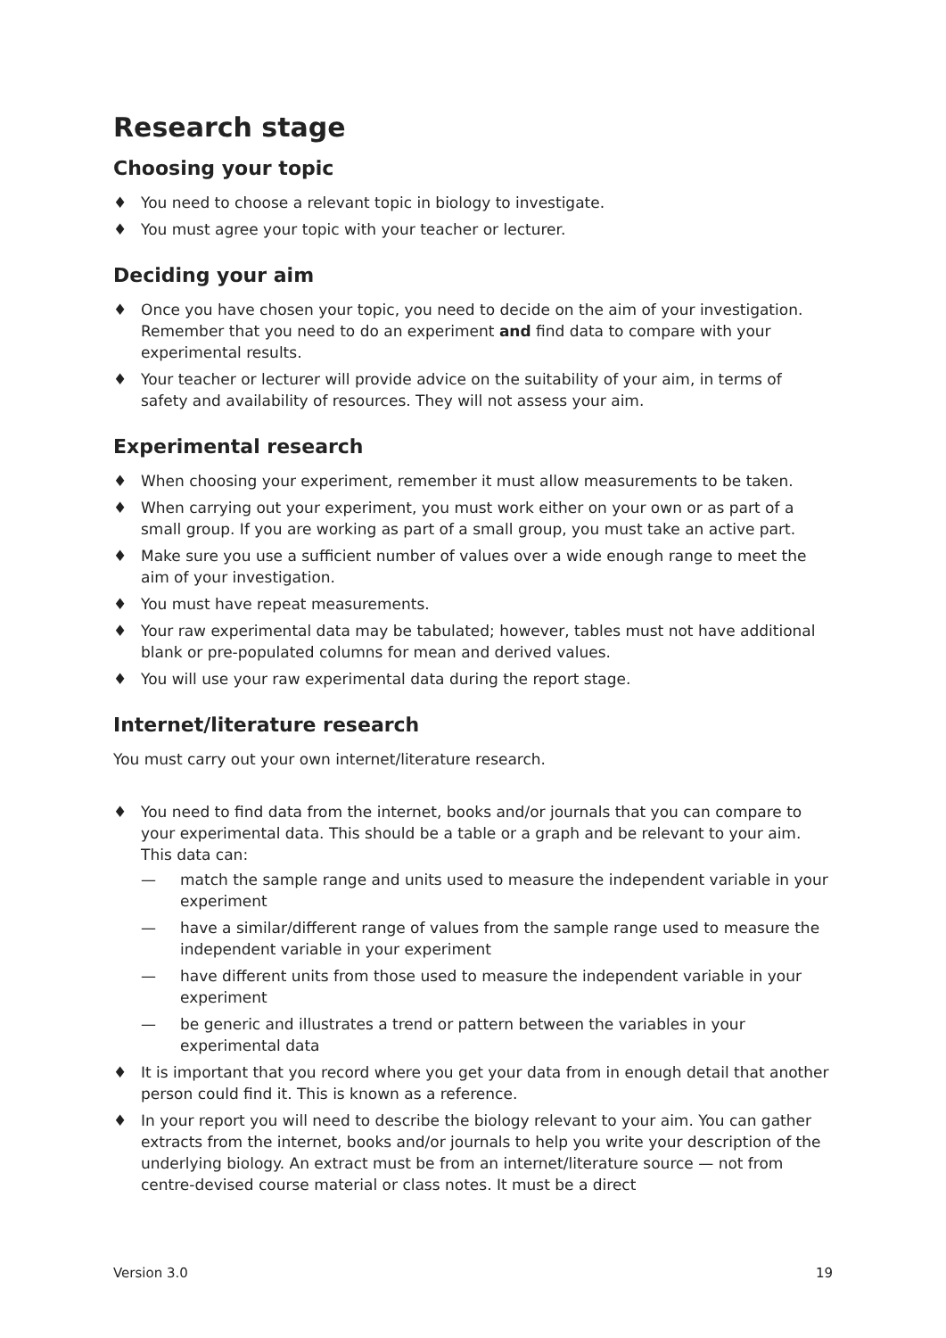Research stage
Choosing your topic
♦ You need to choose a relevant topic in biology to investigate.
♦ You must agree your topic with your teacher or lecturer.
Deciding your aim
♦ Once you have chosen your topic, you need to decide on the aim of your investigation. Remember that you need to do an experiment and find data to compare with your experimental results.
♦ Your teacher or lecturer will provide advice on the suitability of your aim, in terms of safety and availability of resources. They will not assess your aim.
Experimental research
♦ When choosing your experiment, remember it must allow measurements to be taken.
♦ When carrying out your experiment, you must work either on your own or as part of a small group. If you are working as part of a small group, you must take an active part.
♦ Make sure you use a sufficient number of values over a wide enough range to meet the aim of your investigation.
♦ You must have repeat measurements.
♦ Your raw experimental data may be tabulated; however, tables must not have additional blank or pre-populated columns for mean and derived values.
♦ You will use your raw experimental data during the report stage.
Internet/literature research
You must carry out your own internet/literature research.
♦ You need to find data from the internet, books and/or journals that you can compare to your experimental data. This should be a table or a graph and be relevant to your aim. This data can:
— match the sample range and units used to measure the independent variable in your experiment
— have a similar/different range of values from the sample range used to measure the independent variable in your experiment
— have different units from those used to measure the independent variable in your experiment
— be generic and illustrates a trend or pattern between the variables in your experimental data
♦ It is important that you record where you get your data from in enough detail that another person could find it. This is known as a reference.
♦ In your report you will need to describe the biology relevant to your aim. You can gather extracts from the internet, books and/or journals to help you write your description of the underlying biology. An extract must be from an internet/literature source — not from centre-devised course material or class notes. It must be a direct
Version 3.0 19